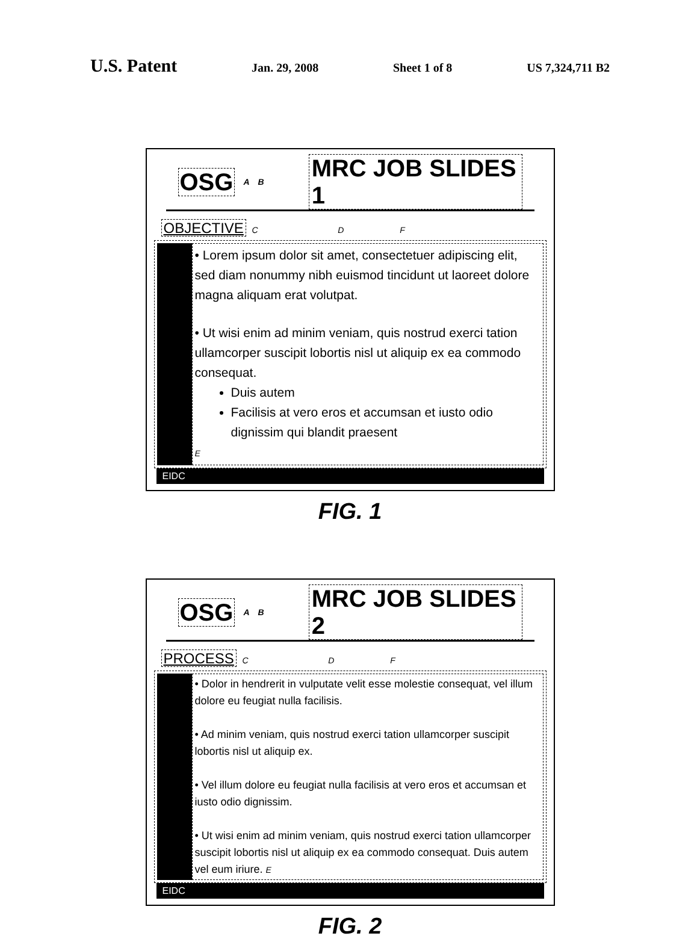U.S. Patent Jan. 29, 2008 Sheet 1 of 8 US 7,324,711 B2
OSG A B MRC JOB SLIDES 1
OBJECTIVE C D F
• Lorem ipsum dolor sit amet, consectetuer adipiscing elit, sed diam nonummy nibh euismod tincidunt ut laoreet dolore magna aliquam erat volutpat.
• Ut wisi enim ad minim veniam, quis nostrud exerci tation ullamcorper suscipit lobortis nisl ut aliquip ex ea commodo consequat.
Duis autem
Facilisis at vero eros et accumsan et iusto odio dignissim qui blandit praesent
E
EIDC
FIG. 1
OSG A B MRC JOB SLIDES 2
PROCESS C D F
• Dolor in hendrerit in vulputate velit esse molestie consequat, vel illum dolore eu feugiat nulla facilisis.
• Ad minim veniam, quis nostrud exerci tation ullamcorper suscipit lobortis nisl ut aliquip ex.
• Vel illum dolore eu feugiat nulla facilisis at vero eros et accumsan et iusto odio dignissim.
• Ut wisi enim ad minim veniam, quis nostrud exerci tation ullamcorper suscipit lobortis nisl ut aliquip ex ea commodo consequat. Duis autem vel eum iriure. E
EIDC
FIG. 2